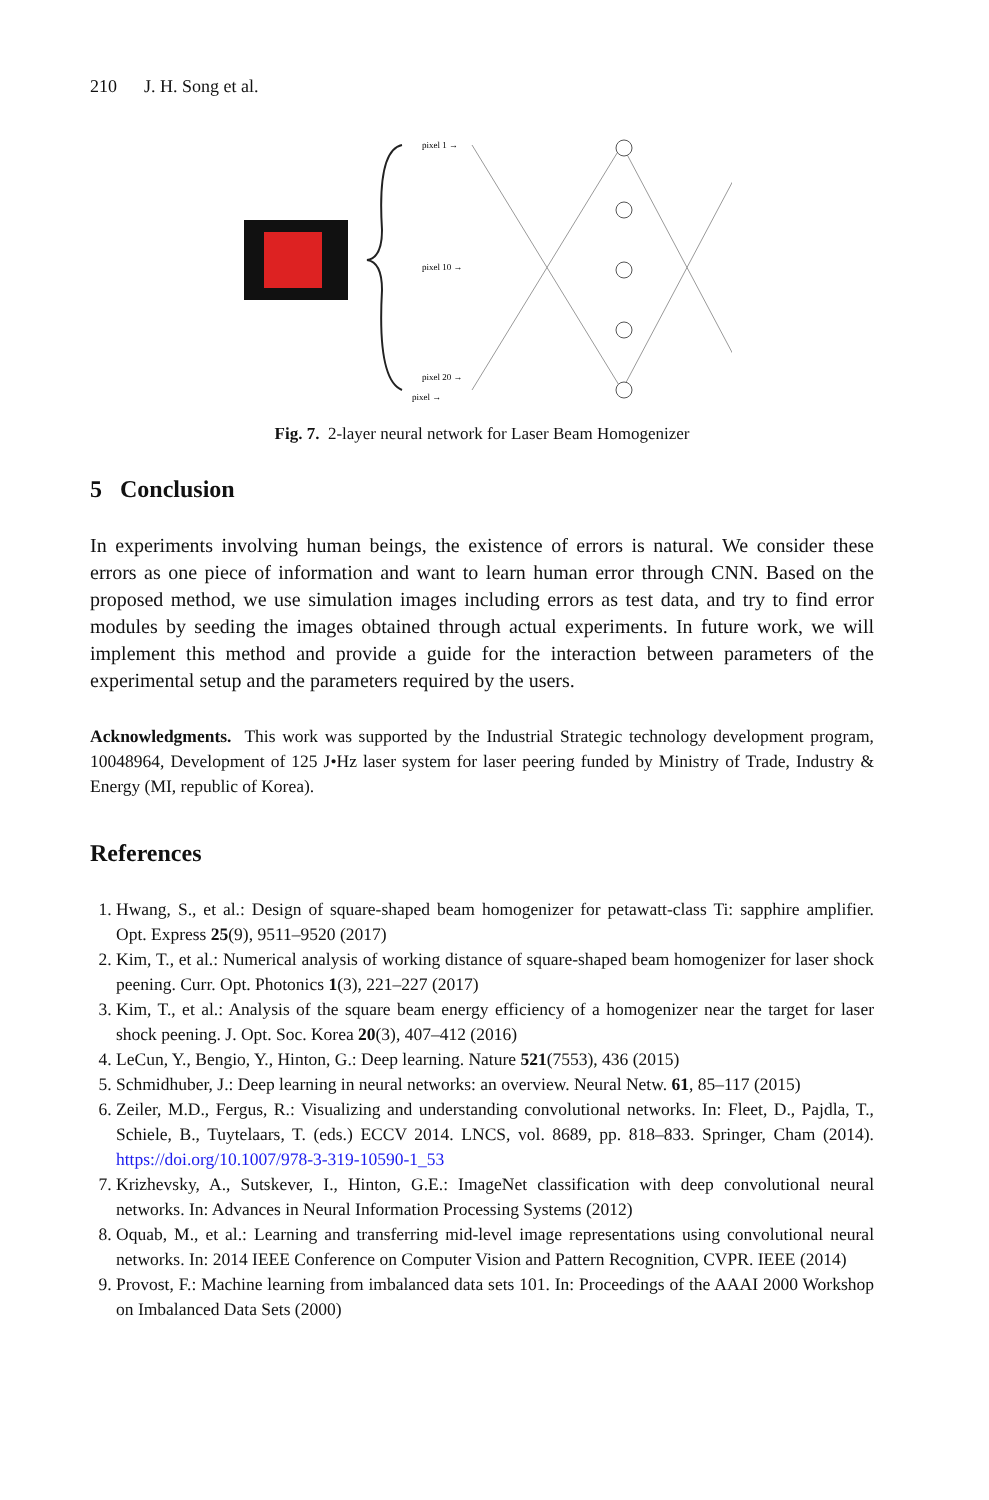210 J. H. Song et al.
pixel 1 →
pixel 10 →
pixel 20 →
pixel →
Fig. 7. 2-layer neural network for Laser Beam Homogenizer
5 Conclusion
In experiments involving human beings, the existence of errors is natural. We consider these errors as one piece of information and want to learn human error through CNN. Based on the proposed method, we use simulation images including errors as test data, and try to find error modules by seeding the images obtained through actual experiments. In future work, we will implement this method and provide a guide for the interaction between parameters of the experimental setup and the parameters required by the users.
Acknowledgments. This work was supported by the Industrial Strategic technology development program, 10048964, Development of 125 J•Hz laser system for laser peering funded by Ministry of Trade, Industry & Energy (MI, republic of Korea).
References
1. Hwang, S., et al.: Design of square-shaped beam homogenizer for petawatt-class Ti: sapphire amplifier. Opt. Express 25(9), 9511–9520 (2017)
2. Kim, T., et al.: Numerical analysis of working distance of square-shaped beam homogenizer for laser shock peening. Curr. Opt. Photonics 1(3), 221–227 (2017)
3. Kim, T., et al.: Analysis of the square beam energy efficiency of a homogenizer near the target for laser shock peening. J. Opt. Soc. Korea 20(3), 407–412 (2016)
4. LeCun, Y., Bengio, Y., Hinton, G.: Deep learning. Nature 521(7553), 436 (2015)
5. Schmidhuber, J.: Deep learning in neural networks: an overview. Neural Netw. 61, 85–117 (2015)
6. Zeiler, M.D., Fergus, R.: Visualizing and understanding convolutional networks. In: Fleet, D., Pajdla, T., Schiele, B., Tuytelaars, T. (eds.) ECCV 2014. LNCS, vol. 8689, pp. 818–833. Springer, Cham (2014). https://doi.org/10.1007/978-3-319-10590-1_53
7. Krizhevsky, A., Sutskever, I., Hinton, G.E.: ImageNet classification with deep convolutional neural networks. In: Advances in Neural Information Processing Systems (2012)
8. Oquab, M., et al.: Learning and transferring mid-level image representations using convolutional neural networks. In: 2014 IEEE Conference on Computer Vision and Pattern Recognition, CVPR. IEEE (2014)
9. Provost, F.: Machine learning from imbalanced data sets 101. In: Proceedings of the AAAI 2000 Workshop on Imbalanced Data Sets (2000)